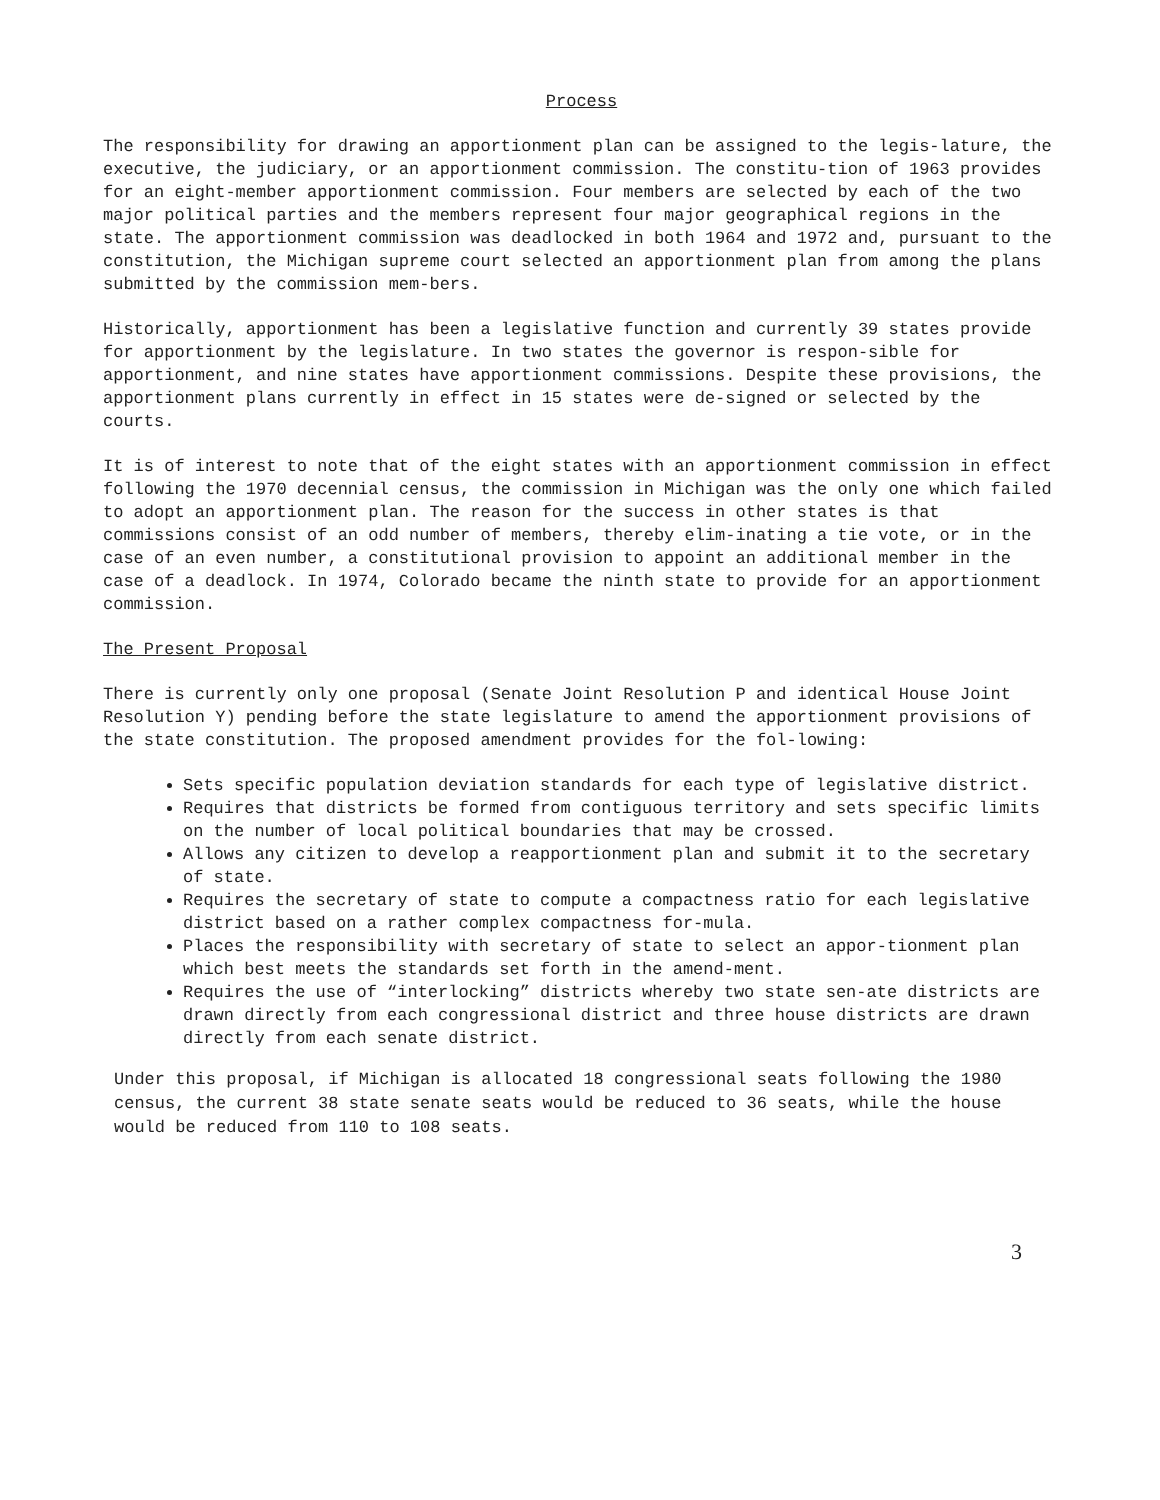Process
The responsibility for drawing an apportionment plan can be assigned to the legis-lature, the executive, the judiciary, or an apportionment commission. The constitu-tion of 1963 provides for an eight-member apportionment commission. Four members are selected by each of the two major political parties and the members represent four major geographical regions in the state. The apportionment commission was deadlocked in both 1964 and 1972 and, pursuant to the constitution, the Michigan supreme court selected an apportionment plan from among the plans submitted by the commission mem-bers.
Historically, apportionment has been a legislative function and currently 39 states provide for apportionment by the legislature. In two states the governor is respon-sible for apportionment, and nine states have apportionment commissions. Despite these provisions, the apportionment plans currently in effect in 15 states were de-signed or selected by the courts.
It is of interest to note that of the eight states with an apportionment commission in effect following the 1970 decennial census, the commission in Michigan was the only one which failed to adopt an apportionment plan. The reason for the success in other states is that commissions consist of an odd number of members, thereby elim-inating a tie vote, or in the case of an even number, a constitutional provision to appoint an additional member in the case of a deadlock. In 1974, Colorado became the ninth state to provide for an apportionment commission.
The Present Proposal
There is currently only one proposal (Senate Joint Resolution P and identical House Joint Resolution Y) pending before the state legislature to amend the apportionment provisions of the state constitution. The proposed amendment provides for the fol-lowing:
Sets specific population deviation standards for each type of legislative district.
Requires that districts be formed from contiguous territory and sets specific limits on the number of local political boundaries that may be crossed.
Allows any citizen to develop a reapportionment plan and submit it to the secretary of state.
Requires the secretary of state to compute a compactness ratio for each legislative district based on a rather complex compactness for-mula.
Places the responsibility with secretary of state to select an appor-tionment plan which best meets the standards set forth in the amend-ment.
Requires the use of “interlocking” districts whereby two state sen-ate districts are drawn directly from each congressional district and three house districts are drawn directly from each senate district.
Under this proposal, if Michigan is allocated 18 congressional seats following the 1980 census, the current 38 state senate seats would be reduced to 36 seats, while the house would be reduced from 110 to 108 seats.
3